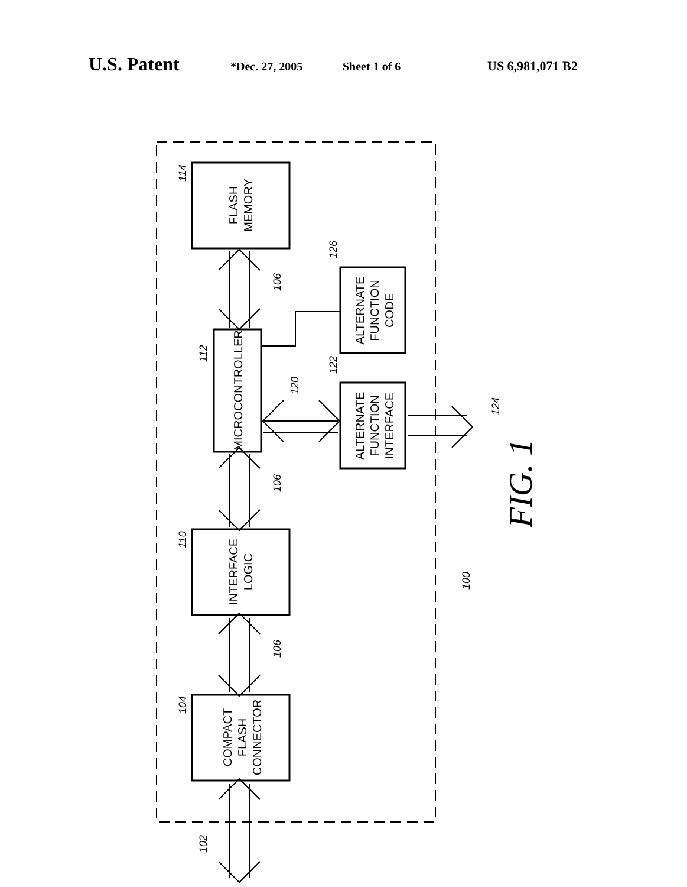U.S. Patent *Dec. 27, 2005 Sheet 1 of 6 US 6,981,071 B2
FLASH MEMORY
MICROCONTROLLER
INTERFACE LOGIC
COMPACT FLASH CONNECTOR
ALTERNATE FUNCTION CODE
ALTERNATE FUNCTION INTERFACE
114
106
126
112
120
122
124
106
110
100
106
104
102
FIG. 1